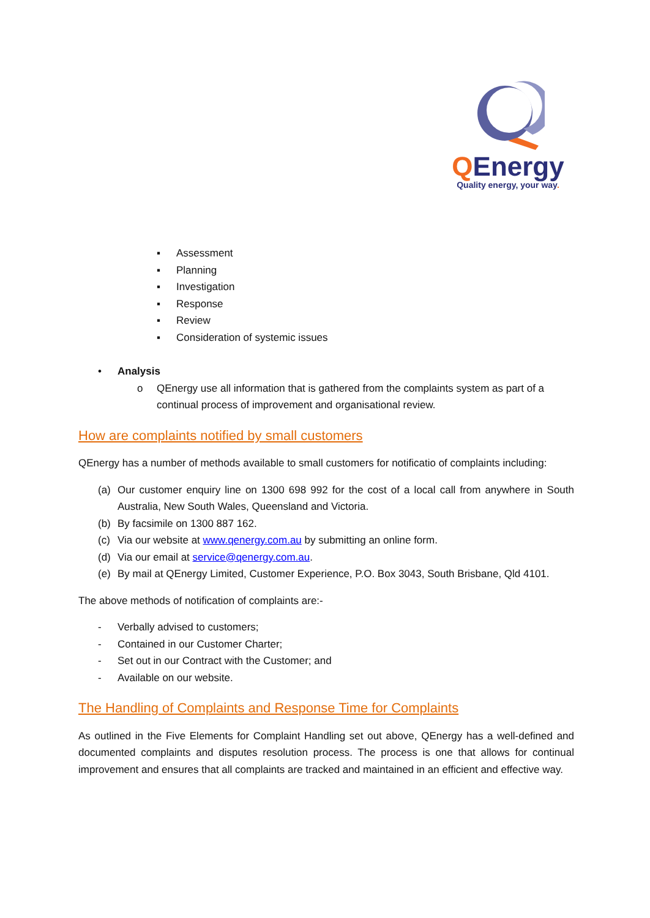QEnergy
Quality energy, your way.
▪ Assessment
▪ Planning
▪ Investigation
▪ Response
▪ Review
▪ Consideration of systemic issues
• Analysis
o QEnergy use all information that is gathered from the complaints system as part of a continual process of improvement and organisational review.
How are complaints notified by small customers
QEnergy has a number of methods available to small customers for notificatio of complaints including:
(a) Our customer enquiry line on 1300 698 992 for the cost of a local call from anywhere in South Australia, New South Wales, Queensland and Victoria.
(b) By facsimile on 1300 887 162.
(c) Via our website at www.qenergy.com.au by submitting an online form.
(d) Via our email at service@qenergy.com.au.
(e) By mail at QEnergy Limited, Customer Experience, P.O. Box 3043, South Brisbane, Qld 4101.
The above methods of notification of complaints are:-
- Verbally advised to customers;
- Contained in our Customer Charter;
- Set out in our Contract with the Customer; and
- Available on our website.
The Handling of Complaints and Response Time for Complaints
As outlined in the Five Elements for Complaint Handling set out above, QEnergy has a well-defined and documented complaints and disputes resolution process. The process is one that allows for continual improvement and ensures that all complaints are tracked and maintained in an efficient and effective way.